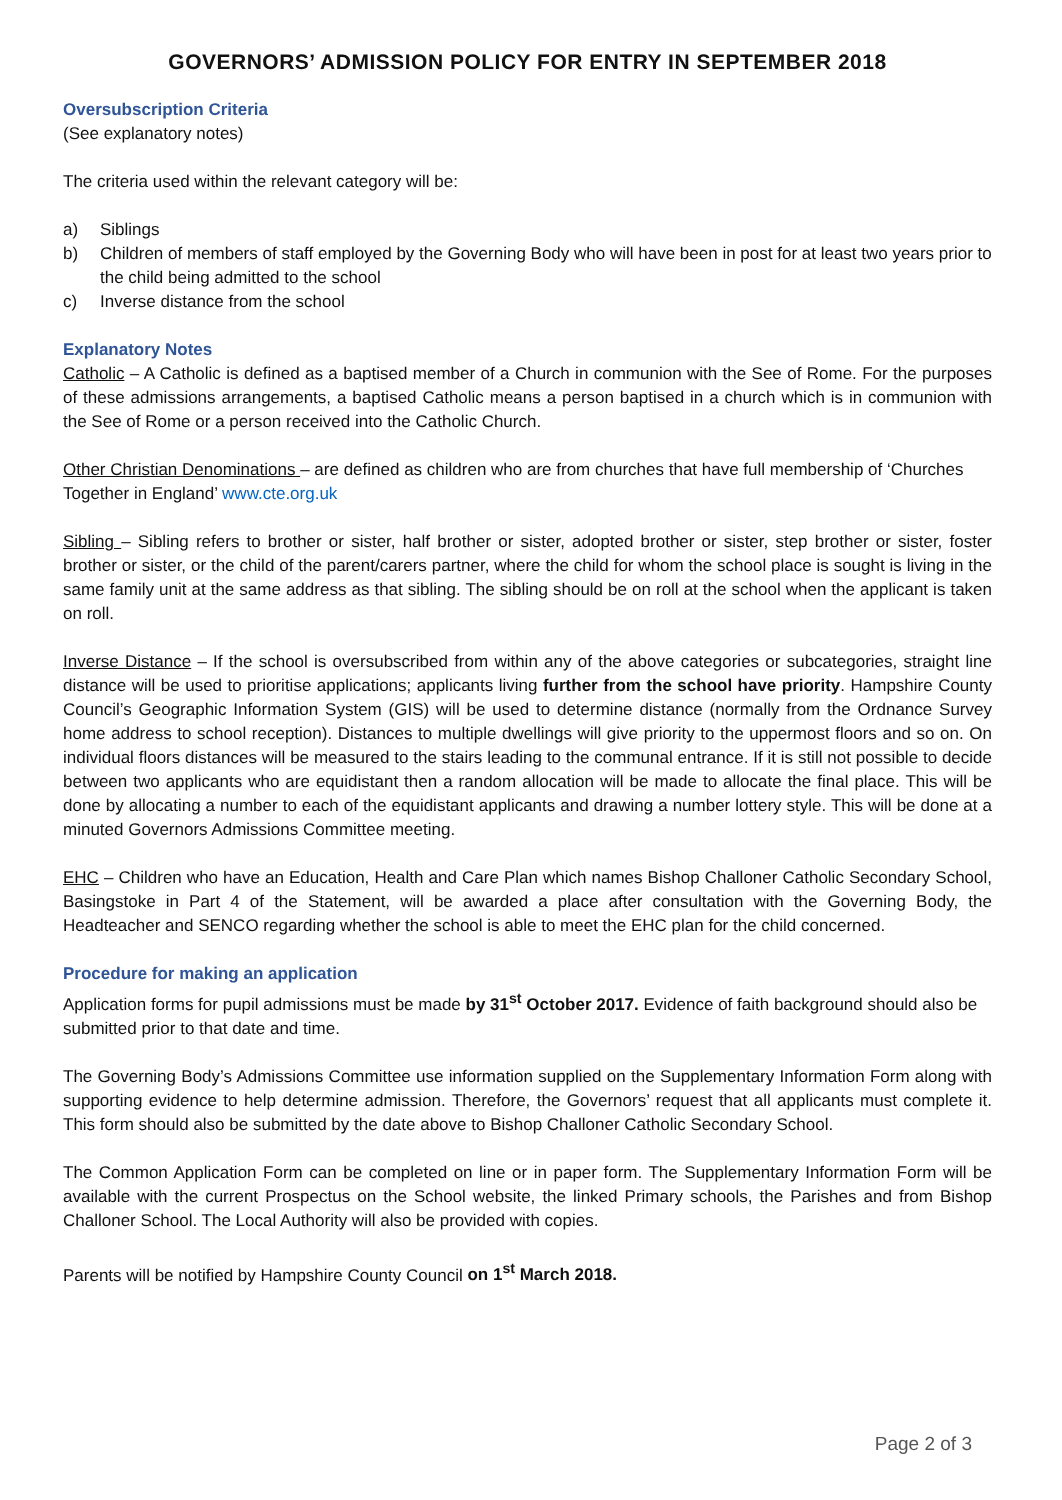GOVERNORS’ ADMISSION POLICY FOR ENTRY IN SEPTEMBER 2018
Oversubscription Criteria
(See explanatory notes)
The criteria used within the relevant category will be:
a) Siblings
b) Children of members of staff employed by the Governing Body who will have been in post for at least two years prior to the child being admitted to the school
c) Inverse distance from the school
Explanatory Notes
Catholic – A Catholic is defined as a baptised member of a Church in communion with the See of Rome. For the purposes of these admissions arrangements, a baptised Catholic means a person baptised in a church which is in communion with the See of Rome or a person received into the Catholic Church.
Other Christian Denominations – are defined as children who are from churches that have full membership of ‘Churches Together in England’ www.cte.org.uk
Sibling – Sibling refers to brother or sister, half brother or sister, adopted brother or sister, step brother or sister, foster brother or sister, or the child of the parent/carers partner, where the child for whom the school place is sought is living in the same family unit at the same address as that sibling. The sibling should be on roll at the school when the applicant is taken on roll.
Inverse Distance – If the school is oversubscribed from within any of the above categories or subcategories, straight line distance will be used to prioritise applications; applicants living further from the school have priority. Hampshire County Council’s Geographic Information System (GIS) will be used to determine distance (normally from the Ordnance Survey home address to school reception). Distances to multiple dwellings will give priority to the uppermost floors and so on. On individual floors distances will be measured to the stairs leading to the communal entrance. If it is still not possible to decide between two applicants who are equidistant then a random allocation will be made to allocate the final place. This will be done by allocating a number to each of the equidistant applicants and drawing a number lottery style. This will be done at a minuted Governors Admissions Committee meeting.
EHC – Children who have an Education, Health and Care Plan which names Bishop Challoner Catholic Secondary School, Basingstoke in Part 4 of the Statement, will be awarded a place after consultation with the Governing Body, the Headteacher and SENCO regarding whether the school is able to meet the EHC plan for the child concerned.
Procedure for making an application
Application forms for pupil admissions must be made by 31<sup>st</sup> October 2017. Evidence of faith background should also be submitted prior to that date and time.
The Governing Body’s Admissions Committee use information supplied on the Supplementary Information Form along with supporting evidence to help determine admission. Therefore, the Governors’ request that all applicants must complete it. This form should also be submitted by the date above to Bishop Challoner Catholic Secondary School.
The Common Application Form can be completed on line or in paper form. The Supplementary Information Form will be available with the current Prospectus on the School website, the linked Primary schools, the Parishes and from Bishop Challoner School. The Local Authority will also be provided with copies.
Parents will be notified by Hampshire County Council on 1<sup>st</sup> March 2018.
Page 2 of 3